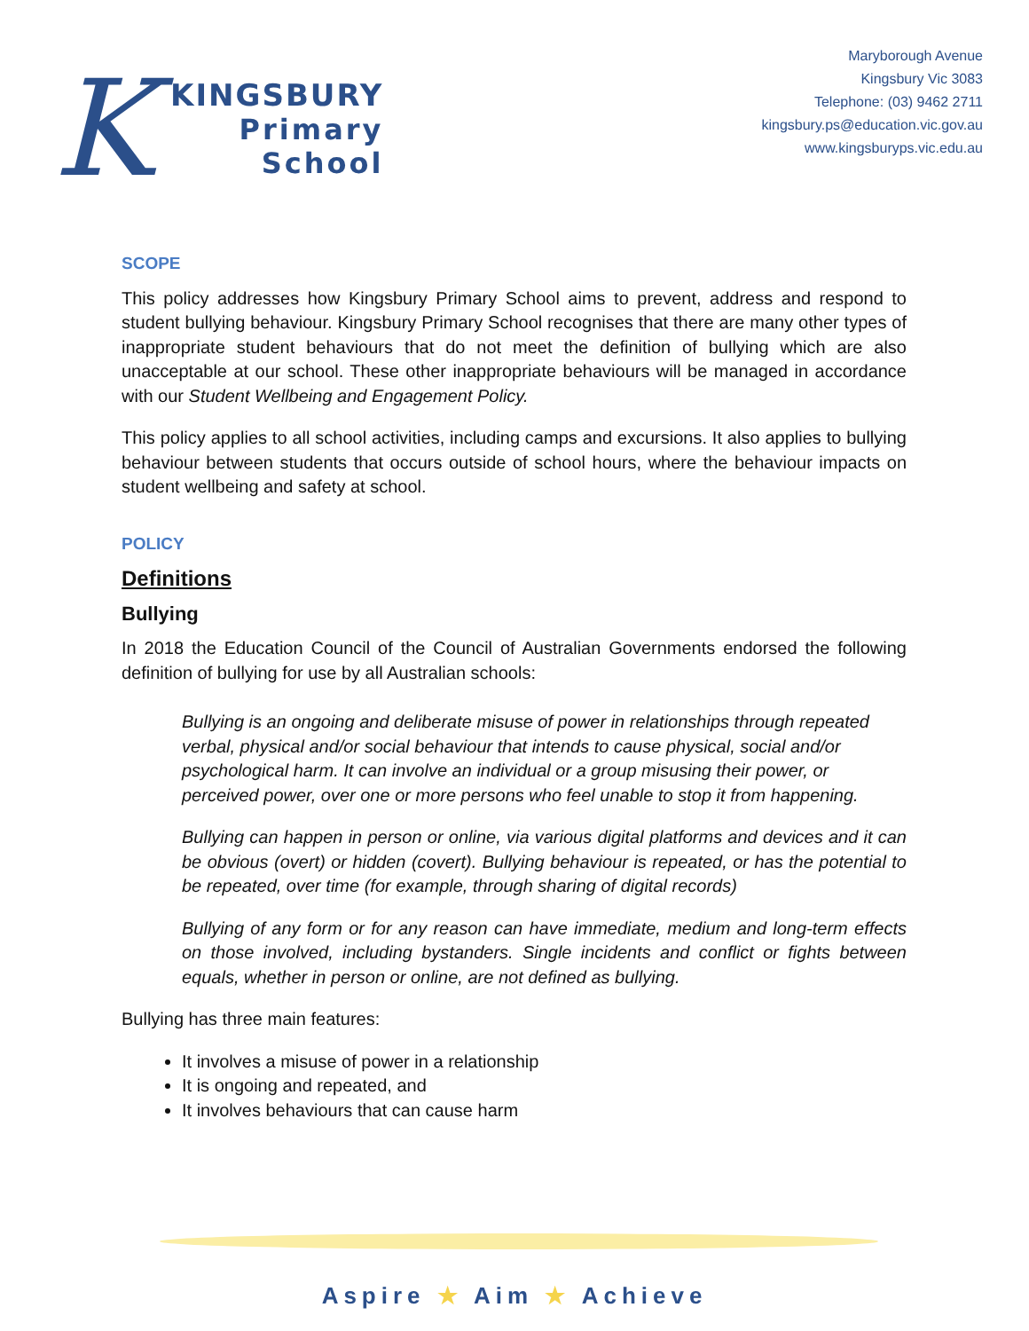K
KINGSBURY
Primary
School
Maryborough Avenue
Kingsbury Vic 3083
Telephone: (03) 9462 2711
kingsbury.ps@education.vic.gov.au
www.kingsburyps.vic.edu.au
SCOPE
This policy addresses how Kingsbury Primary School aims to prevent, address and respond to student bullying behaviour. Kingsbury Primary School recognises that there are many other types of inappropriate student behaviours that do not meet the definition of bullying which are also unacceptable at our school. These other inappropriate behaviours will be managed in accordance with our Student Wellbeing and Engagement Policy.
This policy applies to all school activities, including camps and excursions. It also applies to bullying behaviour between students that occurs outside of school hours, where the behaviour impacts on student wellbeing and safety at school.
POLICY
Definitions
Bullying
In 2018 the Education Council of the Council of Australian Governments endorsed the following definition of bullying for use by all Australian schools:
Bullying is an ongoing and deliberate misuse of power in relationships through repeated verbal, physical and/or social behaviour that intends to cause physical, social and/or psychological harm. It can involve an individual or a group misusing their power, or perceived power, over one or more persons who feel unable to stop it from happening.
Bullying can happen in person or online, via various digital platforms and devices and it can be obvious (overt) or hidden (covert). Bullying behaviour is repeated, or has the potential to be repeated, over time (for example, through sharing of digital records)
Bullying of any form or for any reason can have immediate, medium and long-term effects on those involved, including bystanders. Single incidents and conflict or fights between equals, whether in person or online, are not defined as bullying.
Bullying has three main features:
It involves a misuse of power in a relationship
It is ongoing and repeated, and
It involves behaviours that can cause harm
Aspire ★ Aim ★ Achieve